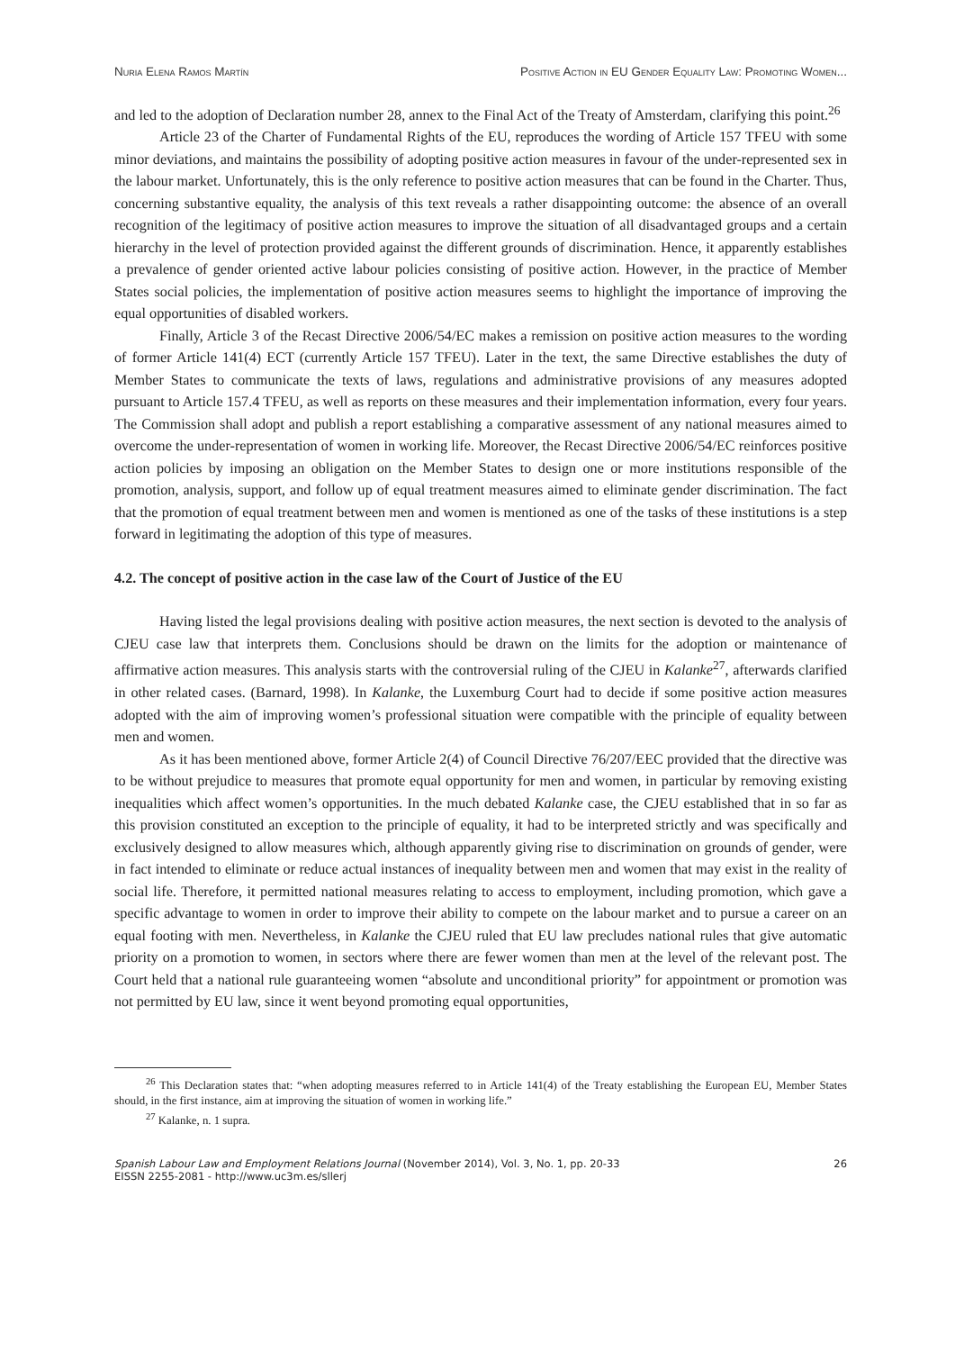Nuria Elena Ramos Martín Positive Action in EU Gender Equality Law: Promoting Women...
and led to the adoption of Declaration number 28, annex to the Final Act of the Treaty of Amsterdam, clarifying this point.<sup>26</sup>
Article 23 of the Charter of Fundamental Rights of the EU, reproduces the wording of Article 157 TFEU with some minor deviations, and maintains the possibility of adopting positive action measures in favour of the under-represented sex in the labour market. Unfortunately, this is the only reference to positive action measures that can be found in the Charter. Thus, concerning substantive equality, the analysis of this text reveals a rather disappointing outcome: the absence of an overall recognition of the legitimacy of positive action measures to improve the situation of all disadvantaged groups and a certain hierarchy in the level of protection provided against the different grounds of discrimination. Hence, it apparently establishes a prevalence of gender oriented active labour policies consisting of positive action. However, in the practice of Member States social policies, the implementation of positive action measures seems to highlight the importance of improving the equal opportunities of disabled workers.
Finally, Article 3 of the Recast Directive 2006/54/EC makes a remission on positive action measures to the wording of former Article 141(4) ECT (currently Article 157 TFEU). Later in the text, the same Directive establishes the duty of Member States to communicate the texts of laws, regulations and administrative provisions of any measures adopted pursuant to Article 157.4 TFEU, as well as reports on these measures and their implementation information, every four years. The Commission shall adopt and publish a report establishing a comparative assessment of any national measures aimed to overcome the under-representation of women in working life. Moreover, the Recast Directive 2006/54/EC reinforces positive action policies by imposing an obligation on the Member States to design one or more institutions responsible of the promotion, analysis, support, and follow up of equal treatment measures aimed to eliminate gender discrimination. The fact that the promotion of equal treatment between men and women is mentioned as one of the tasks of these institutions is a step forward in legitimating the adoption of this type of measures.
4.2. The concept of positive action in the case law of the Court of Justice of the EU
Having listed the legal provisions dealing with positive action measures, the next section is devoted to the analysis of CJEU case law that interprets them. Conclusions should be drawn on the limits for the adoption or maintenance of affirmative action measures. This analysis starts with the controversial ruling of the CJEU in Kalanke<sup>27</sup>, afterwards clarified in other related cases. (Barnard, 1998). In Kalanke, the Luxemburg Court had to decide if some positive action measures adopted with the aim of improving women’s professional situation were compatible with the principle of equality between men and women.
As it has been mentioned above, former Article 2(4) of Council Directive 76/207/EEC provided that the directive was to be without prejudice to measures that promote equal opportunity for men and women, in particular by removing existing inequalities which affect women’s opportunities. In the much debated Kalanke case, the CJEU established that in so far as this provision constituted an exception to the principle of equality, it had to be interpreted strictly and was specifically and exclusively designed to allow measures which, although apparently giving rise to discrimination on grounds of gender, were in fact intended to eliminate or reduce actual instances of inequality between men and women that may exist in the reality of social life. Therefore, it permitted national measures relating to access to employment, including promotion, which gave a specific advantage to women in order to improve their ability to compete on the labour market and to pursue a career on an equal footing with men. Nevertheless, in Kalanke the CJEU ruled that EU law precludes national rules that give automatic priority on a promotion to women, in sectors where there are fewer women than men at the level of the relevant post. The Court held that a national rule guaranteeing women “absolute and unconditional priority” for appointment or promotion was not permitted by EU law, since it went beyond promoting equal opportunities,
<sup>26</sup> This Declaration states that: “when adopting measures referred to in Article 141(4) of the Treaty establishing the European EU, Member States should, in the first instance, aim at improving the situation of women in working life.”
<sup>27</sup> Kalanke, n. 1 supra.
Spanish Labour Law and Employment Relations Journal (November 2014), Vol. 3, No. 1, pp. 20-33
EISSN 2255-2081 - http://www.uc3m.es/sllerj
26